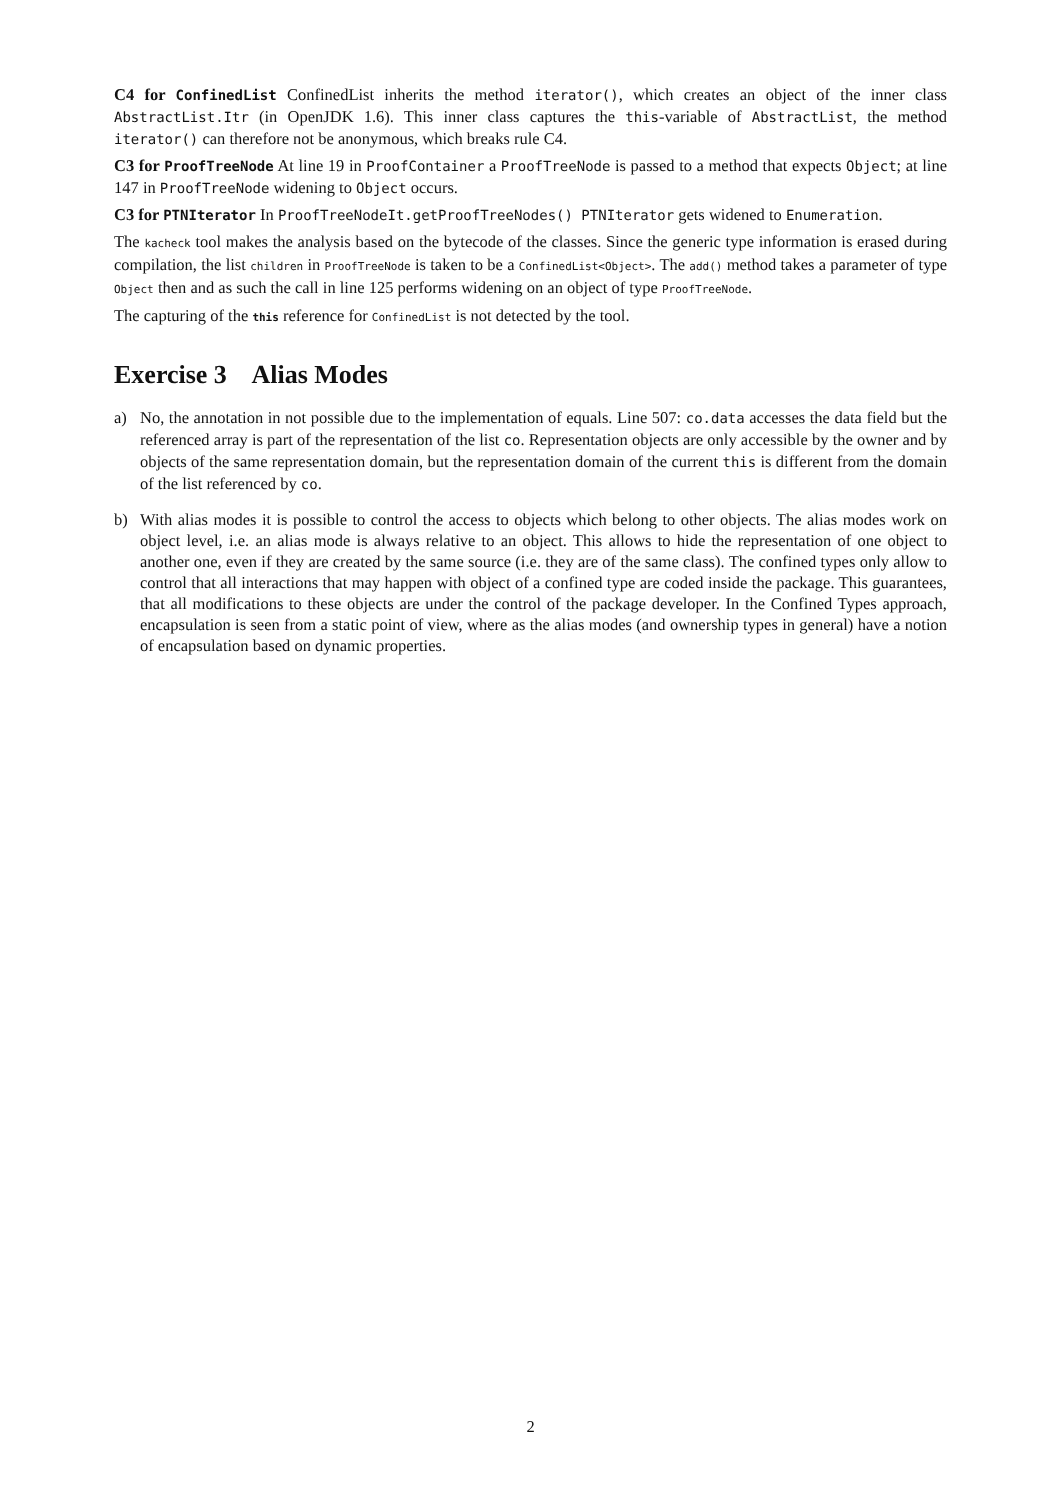C4 for ConfinedList ConfinedList inherits the method iterator(), which creates an object of the inner class AbstractList.Itr (in OpenJDK 1.6). This inner class captures the this-variable of AbstractList, the method iterator() can therefore not be anonymous, which breaks rule C4.
C3 for ProofTreeNode At line 19 in ProofContainer a ProofTreeNode is passed to a method that expects Object; at line 147 in ProofTreeNode widening to Object occurs.
C3 for PTNIterator In ProofTreeNodeIt.getProofTreeNodes() PTNIterator gets widened to Enumeration.
The kacheck tool makes the analysis based on the bytecode of the classes. Since the generic type information is erased during compilation, the list children in ProofTreeNode is taken to be a ConfinedList<Object>. The add() method takes a parameter of type Object then and as such the call in line 125 performs widening on an object of type ProofTreeNode.
The capturing of the this reference for ConfinedList is not detected by the tool.
Exercise 3 Alias Modes
a) No, the annotation in not possible due to the implementation of equals. Line 507: co.data accesses the data field but the referenced array is part of the representation of the list co. Representation objects are only accessible by the owner and by objects of the same representation domain, but the representation domain of the current this is different from the domain of the list referenced by co.
b) With alias modes it is possible to control the access to objects which belong to other objects. The alias modes work on object level, i.e. an alias mode is always relative to an object. This allows to hide the representation of one object to another one, even if they are created by the same source (i.e. they are of the same class). The confined types only allow to control that all interactions that may happen with object of a confined type are coded inside the package. This guarantees, that all modifications to these objects are under the control of the package developer. In the Confined Types approach, encapsulation is seen from a static point of view, where as the alias modes (and ownership types in general) have a notion of encapsulation based on dynamic properties.
2